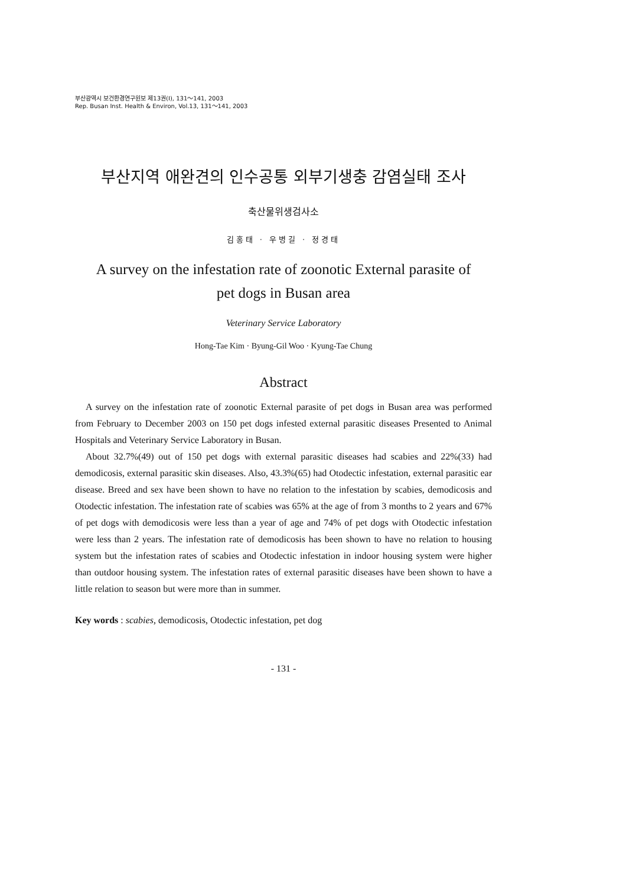부산광역시 보건환경연구원보 제13권(Ⅰ), 131～141, 2003
Rep. Busan Inst. Health & Environ, Vol.13, 131～141, 2003
부산지역 애완견의 인수공통 외부기생충 감염실태 조사
축산물위생검사소
김홍태 · 우병길 · 정경태
A survey on the infestation rate of zoonotic External parasite of
pet dogs in Busan area
Veterinary Service Laboratory
Hong-Tae Kim · Byung-Gil Woo · Kyung-Tae Chung
Abstract
A survey on the infestation rate of zoonotic External parasite of pet dogs in Busan area was performed from February to December 2003 on 150 pet dogs infested external parasitic diseases Presented to Animal Hospitals and Veterinary Service Laboratory in Busan.
About 32.7%(49) out of 150 pet dogs with external parasitic diseases had scabies and 22%(33) had demodicosis, external parasitic skin diseases. Also, 43.3%(65) had Otodectic infestation, external parasitic ear disease. Breed and sex have been shown to have no relation to the infestation by scabies, demodicosis and Otodectic infestation. The infestation rate of scabies was 65% at the age of from 3 months to 2 years and 67% of pet dogs with demodicosis were less than a year of age and 74% of pet dogs with Otodectic infestation were less than 2 years. The infestation rate of demodicosis has been shown to have no relation to housing system but the infestation rates of scabies and Otodectic infestation in indoor housing system were higher than outdoor housing system. The infestation rates of external parasitic diseases have been shown to have a little relation to season but were more than in summer.
Key words : scabies, demodicosis, Otodectic infestation, pet dog
- 131 -